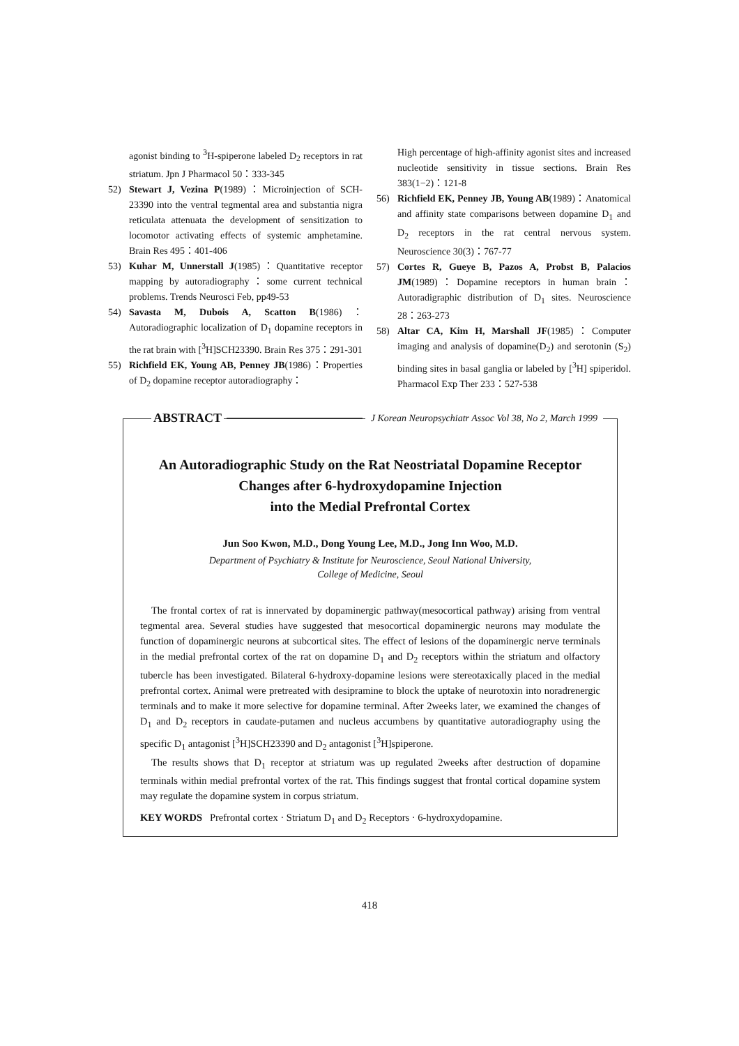agonist binding to <sup>3</sup>H-spiperone labeled D<sub>2</sub> receptors in rat striatum. Jpn J Pharmacol 50：333-345
52) Stewart J, Vezina P(1989)：Microinjection of SCH-23390 into the ventral tegmental area and substantia nigra reticulata attenuata the development of sensitization to locomotor activating effects of systemic amphetamine. Brain Res 495：401-406
53) Kuhar M, Unnerstall J(1985)：Quantitative receptor mapping by autoradiography：some current technical problems. Trends Neurosci Feb, pp49-53
54) Savasta M, Dubois A, Scatton B(1986)：Autoradiographic localization of D<sub>1</sub> dopamine receptors in the rat brain with [<sup>3</sup>H]SCH23390. Brain Res 375：291-301
55) Richfield EK, Young AB, Penney JB(1986)：Properties of D<sub>2</sub> dopamine receptor autoradiography：
High percentage of high-affinity agonist sites and increased nucleotide sensitivity in tissue sections. Brain Res 383(1−2)：121-8
56) Richfield EK, Penney JB, Young AB(1989)：Anatomical and affinity state comparisons between dopamine D<sub>1</sub> and D<sub>2</sub> receptors in the rat central nervous system. Neuroscience 30(3)：767-77
57) Cortes R, Gueye B, Pazos A, Probst B, Palacios JM(1989)：Dopamine receptors in human brain：Autoradigraphic distribution of D<sub>1</sub> sites. Neuroscience 28：263-273
58) Altar CA, Kim H, Marshall JF(1985)：Computer imaging and analysis of dopamine(D<sub>2</sub>) and serotonin (S<sub>2</sub>) binding sites in basal ganglia or labeled by [<sup>3</sup>H] spiperidol. Pharmacol Exp Ther 233：527-538
ABSTRACT J Korean Neuropsychiatr Assoc Vol 38, No 2, March 1999
An Autoradiographic Study on the Rat Neostriatal Dopamine Receptor
Changes after 6-hydroxydopamine Injection
into the Medial Prefrontal Cortex
Jun Soo Kwon, M.D., Dong Young Lee, M.D., Jong Inn Woo, M.D.
Department of Psychiatry & Institute for Neuroscience, Seoul National University,
College of Medicine, Seoul
The frontal cortex of rat is innervated by dopaminergic pathway(mesocortical pathway) arising from ventral tegmental area. Several studies have suggested that mesocortical dopaminergic neurons may modulate the function of dopaminergic neurons at subcortical sites. The effect of lesions of the dopaminergic nerve terminals in the medial prefrontal cortex of the rat on dopamine D<sub>1</sub> and D<sub>2</sub> receptors within the striatum and olfactory tubercle has been investigated. Bilateral 6-hydroxy-dopamine lesions were stereotaxically placed in the medial prefrontal cortex. Animal were pretreated with desipramine to block the uptake of neurotoxin into noradrenergic terminals and to make it more selective for dopamine terminal. After 2weeks later, we examined the changes of D<sub>1</sub> and D<sub>2</sub> receptors in caudate-putamen and nucleus accumbens by quantitative autoradiography using the specific D<sub>1</sub> antagonist [<sup>3</sup>H]SCH23390 and D<sub>2</sub> antagonist [<sup>3</sup>H]spiperone.
The results shows that D<sub>1</sub> receptor at striatum was up regulated 2weeks after destruction of dopamine terminals within medial prefrontal vortex of the rat. This findings suggest that frontal cortical dopamine system may regulate the dopamine system in corpus striatum.
KEY WORDS Prefrontal cortex · Striatum D<sub>1</sub> and D<sub>2</sub> Receptors · 6-hydroxydopamine.
418